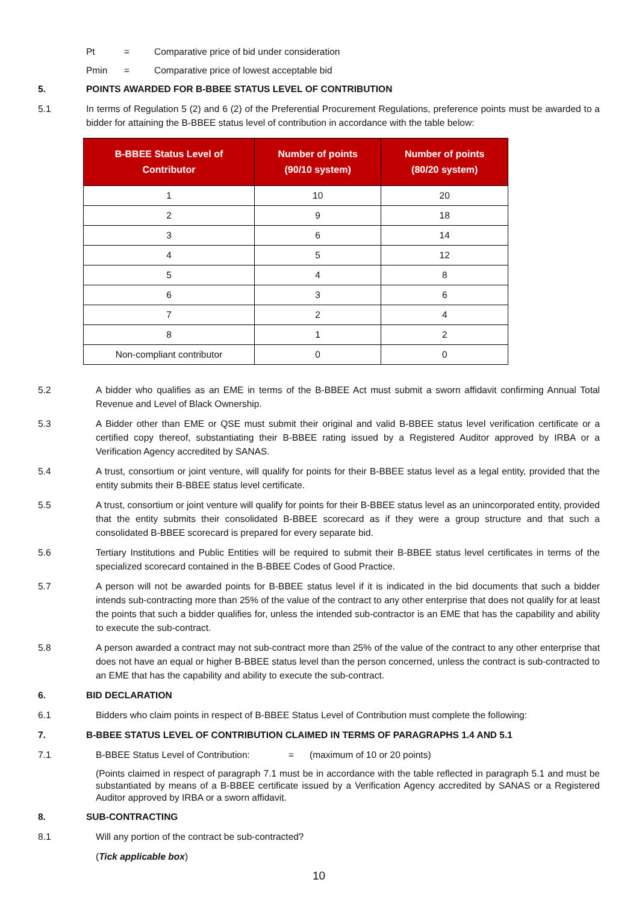Pt = Comparative price of bid under consideration
Pmin = Comparative price of lowest acceptable bid
5. POINTS AWARDED FOR B-BBEE STATUS LEVEL OF CONTRIBUTION
5.1 In terms of Regulation 5 (2) and 6 (2) of the Preferential Procurement Regulations, preference points must be awarded to a bidder for attaining the B-BBEE status level of contribution in accordance with the table below:
| B-BBEE Status Level of Contributor | Number of points (90/10 system) | Number of points (80/20 system) |
| --- | --- | --- |
| 1 | 10 | 20 |
| 2 | 9 | 18 |
| 3 | 6 | 14 |
| 4 | 5 | 12 |
| 5 | 4 | 8 |
| 6 | 3 | 6 |
| 7 | 2 | 4 |
| 8 | 1 | 2 |
| Non-compliant contributor | 0 | 0 |
5.2 A bidder who qualifies as an EME in terms of the B-BBEE Act must submit a sworn affidavit confirming Annual Total Revenue and Level of Black Ownership.
5.3 A Bidder other than EME or QSE must submit their original and valid B-BBEE status level verification certificate or a certified copy thereof, substantiating their B-BBEE rating issued by a Registered Auditor approved by IRBA or a Verification Agency accredited by SANAS.
5.4 A trust, consortium or joint venture, will qualify for points for their B-BBEE status level as a legal entity, provided that the entity submits their B-BBEE status level certificate.
5.5 A trust, consortium or joint venture will qualify for points for their B-BBEE status level as an unincorporated entity, provided that the entity submits their consolidated B-BBEE scorecard as if they were a group structure and that such a consolidated B-BBEE scorecard is prepared for every separate bid.
5.6 Tertiary Institutions and Public Entities will be required to submit their B-BBEE status level certificates in terms of the specialized scorecard contained in the B-BBEE Codes of Good Practice.
5.7 A person will not be awarded points for B-BBEE status level if it is indicated in the bid documents that such a bidder intends sub-contracting more than 25% of the value of the contract to any other enterprise that does not qualify for at least the points that such a bidder qualifies for, unless the intended sub-contractor is an EME that has the capability and ability to execute the sub-contract.
5.8 A person awarded a contract may not sub-contract more than 25% of the value of the contract to any other enterprise that does not have an equal or higher B-BBEE status level than the person concerned, unless the contract is sub-contracted to an EME that has the capability and ability to execute the sub-contract.
6. BID DECLARATION
6.1 Bidders who claim points in respect of B-BBEE Status Level of Contribution must complete the following:
7. B-BBEE STATUS LEVEL OF CONTRIBUTION CLAIMED IN TERMS OF PARAGRAPHS 1.4 AND 5.1
7.1 B-BBEE Status Level of Contribution:
= (maximum of 10 or 20 points)
(Points claimed in respect of paragraph 7.1 must be in accordance with the table reflected in paragraph 5.1 and must be substantiated by means of a B-BBEE certificate issued by a Verification Agency accredited by SANAS or a Registered Auditor approved by IRBA or a sworn affidavit.
8. SUB-CONTRACTING
8.1 Will any portion of the contract be sub-contracted?
(Tick applicable box)
10